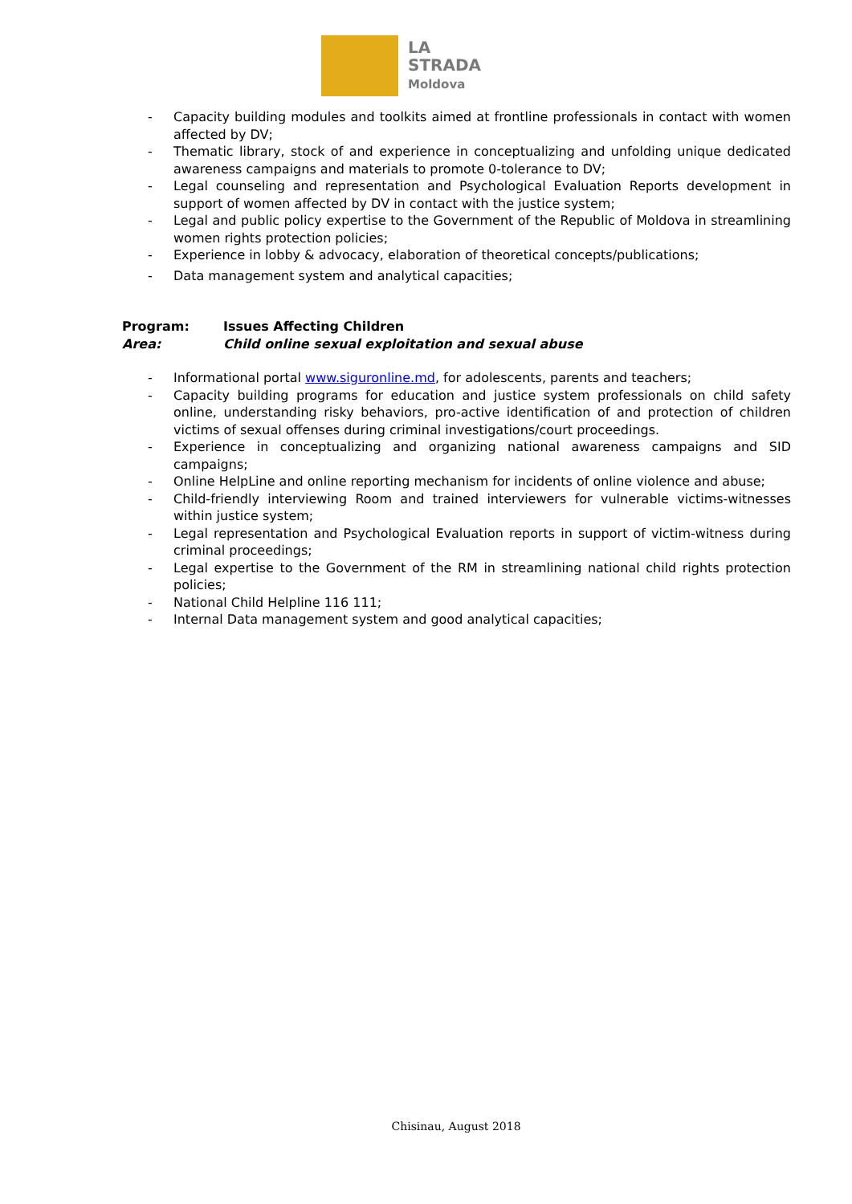LA
STRADA
Moldova
- Capacity building modules and toolkits aimed at frontline professionals in contact with women affected by DV;
- Thematic library, stock of and experience in conceptualizing and unfolding unique dedicated awareness campaigns and materials to promote 0-tolerance to DV;
- Legal counseling and representation and Psychological Evaluation Reports development in support of women affected by DV in contact with the justice system;
- Legal and public policy expertise to the Government of the Republic of Moldova in streamlining women rights protection policies;
- Experience in lobby & advocacy, elaboration of theoretical concepts/publications;
- Data management system and analytical capacities;
Program: Issues Affecting Children
Area: Child online sexual exploitation and sexual abuse
- Informational portal www.siguronline.md, for adolescents, parents and teachers;
- Capacity building programs for education and justice system professionals on child safety online, understanding risky behaviors, pro-active identification of and protection of children victims of sexual offenses during criminal investigations/court proceedings.
- Experience in conceptualizing and organizing national awareness campaigns and SID campaigns;
- Online HelpLine and online reporting mechanism for incidents of online violence and abuse;
- Child-friendly interviewing Room and trained interviewers for vulnerable victims-witnesses within justice system;
- Legal representation and Psychological Evaluation reports in support of victim-witness during criminal proceedings;
- Legal expertise to the Government of the RM in streamlining national child rights protection policies;
- National Child Helpline 116 111;
- Internal Data management system and good analytical capacities;
Chisinau, August 2018